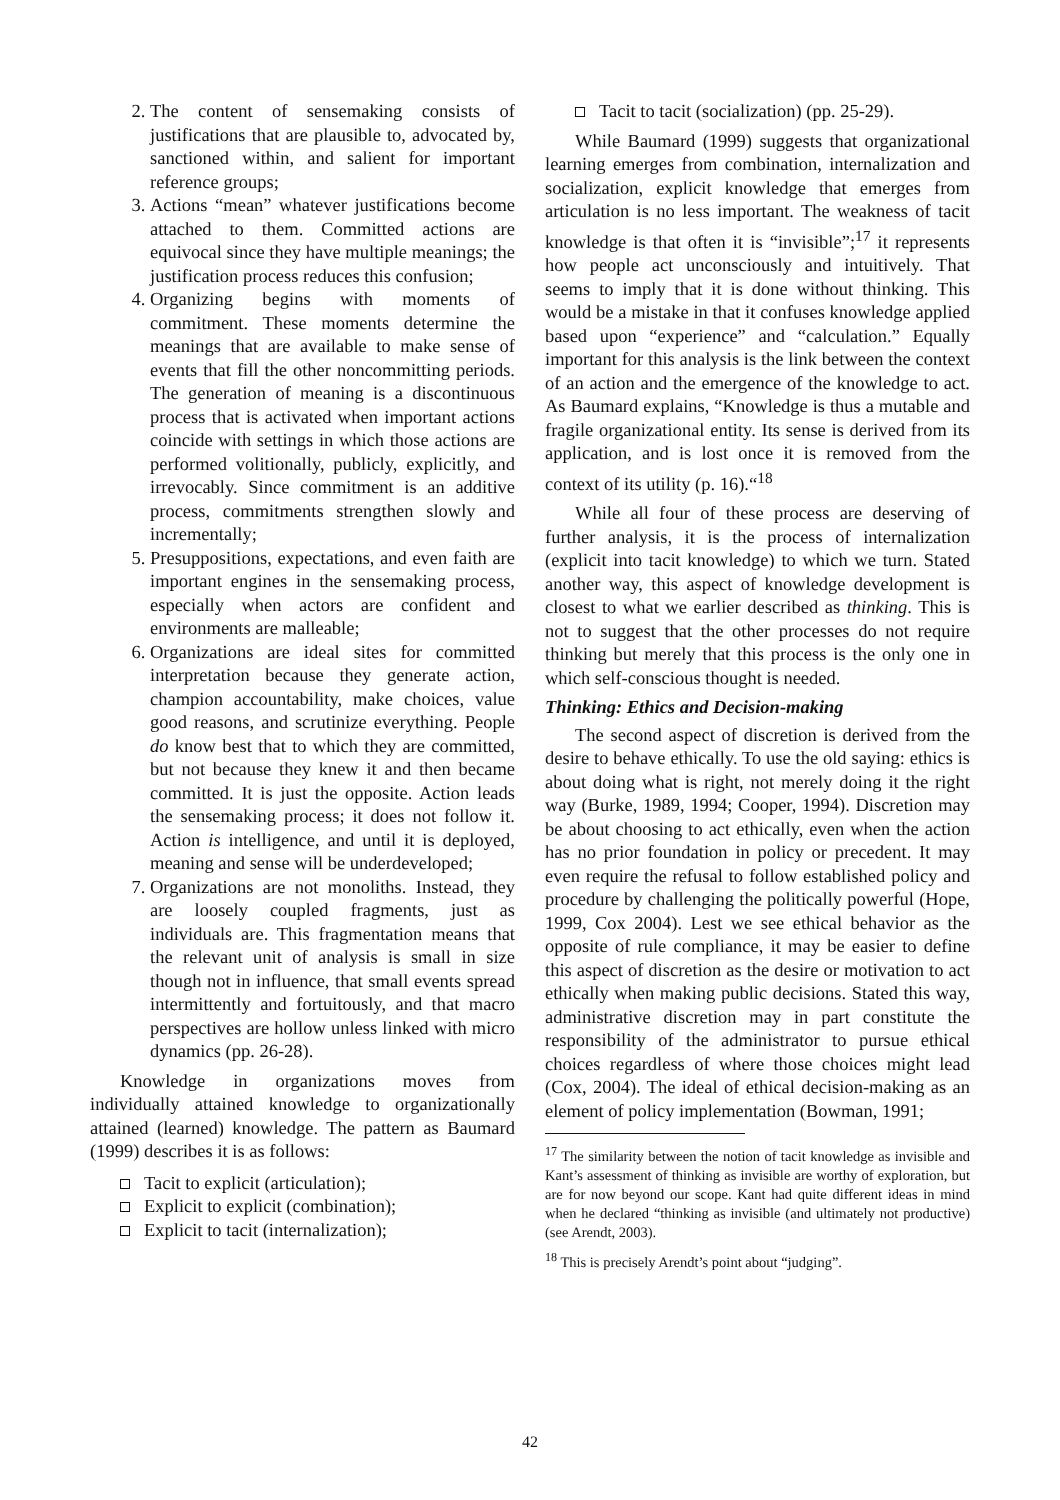2. The content of sensemaking consists of justifications that are plausible to, advocated by, sanctioned within, and salient for important reference groups;
3. Actions “mean” whatever justifications become attached to them. Committed actions are equivocal since they have multiple meanings; the justification process reduces this confusion;
4. Organizing begins with moments of commitment. These moments determine the meanings that are available to make sense of events that fill the other noncommitting periods. The generation of meaning is a discontinuous process that is activated when important actions coincide with settings in which those actions are performed volitionally, publicly, explicitly, and irrevocably. Since commitment is an additive process, commitments strengthen slowly and incrementally;
5. Presuppositions, expectations, and even faith are important engines in the sensemaking process, especially when actors are confident and environments are malleable;
6. Organizations are ideal sites for committed interpretation because they generate action, champion accountability, make choices, value good reasons, and scrutinize everything. People do know best that to which they are committed, but not because they knew it and then became committed. It is just the opposite. Action leads the sensemaking process; it does not follow it. Action is intelligence, and until it is deployed, meaning and sense will be underdeveloped;
7. Organizations are not monoliths. Instead, they are loosely coupled fragments, just as individuals are. This fragmentation means that the relevant unit of analysis is small in size though not in influence, that small events spread intermittently and fortuitously, and that macro perspectives are hollow unless linked with micro dynamics (pp. 26-28).
Knowledge in organizations moves from individually attained knowledge to organizationally attained (learned) knowledge. The pattern as Baumard (1999) describes it is as follows:
Tacit to explicit (articulation);
Explicit to explicit (combination);
Explicit to tacit (internalization);
Tacit to tacit (socialization) (pp. 25-29).
While Baumard (1999) suggests that organizational learning emerges from combination, internalization and socialization, explicit knowledge that emerges from articulation is no less important. The weakness of tacit knowledge is that often it is “invisible”;<sup>17</sup> it represents how people act unconsciously and intuitively. That seems to imply that it is done without thinking. This would be a mistake in that it confuses knowledge applied based upon “experience” and “calculation.” Equally important for this analysis is the link between the context of an action and the emergence of the knowledge to act. As Baumard explains, “Knowledge is thus a mutable and fragile organizational entity. Its sense is derived from its application, and is lost once it is removed from the context of its utility (p. 16).“<sup>18</sup>
While all four of these process are deserving of further analysis, it is the process of internalization (explicit into tacit knowledge) to which we turn. Stated another way, this aspect of knowledge development is closest to what we earlier described as thinking. This is not to suggest that the other processes do not require thinking but merely that this process is the only one in which self-conscious thought is needed.
Thinking: Ethics and Decision-making
The second aspect of discretion is derived from the desire to behave ethically. To use the old saying: ethics is about doing what is right, not merely doing it the right way (Burke, 1989, 1994; Cooper, 1994). Discretion may be about choosing to act ethically, even when the action has no prior foundation in policy or precedent. It may even require the refusal to follow established policy and procedure by challenging the politically powerful (Hope, 1999, Cox 2004). Lest we see ethical behavior as the opposite of rule compliance, it may be easier to define this aspect of discretion as the desire or motivation to act ethically when making public decisions. Stated this way, administrative discretion may in part constitute the responsibility of the administrator to pursue ethical choices regardless of where those choices might lead (Cox, 2004). The ideal of ethical decision-making as an element of policy implementation (Bowman, 1991;
<sup>17</sup> The similarity between the notion of tacit knowledge as invisible and Kant’s assessment of thinking as invisible are worthy of exploration, but are for now beyond our scope. Kant had quite different ideas in mind when he declared “thinking as invisible (and ultimately not productive) (see Arendt, 2003).
<sup>18</sup> This is precisely Arendt’s point about “judging”.
42